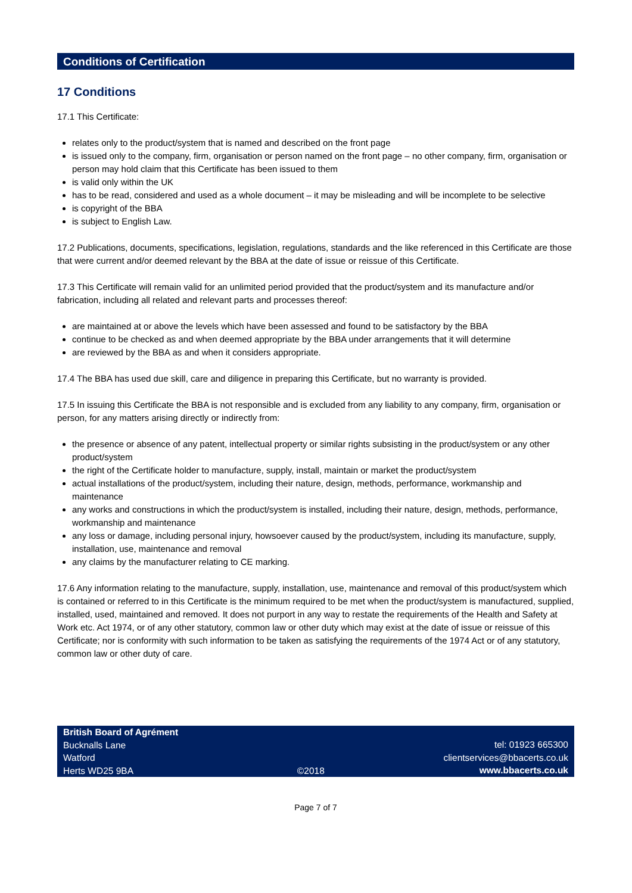Conditions of Certification
17 Conditions
17.1 This Certificate:
relates only to the product/system that is named and described on the front page
is issued only to the company, firm, organisation or person named on the front page – no other company, firm, organisation or person may hold claim that this Certificate has been issued to them
is valid only within the UK
has to be read, considered and used as a whole document – it may be misleading and will be incomplete to be selective
is copyright of the BBA
is subject to English Law.
17.2 Publications, documents, specifications, legislation, regulations, standards and the like referenced in this Certificate are those that were current and/or deemed relevant by the BBA at the date of issue or reissue of this Certificate.
17.3 This Certificate will remain valid for an unlimited period provided that the product/system and its manufacture and/or fabrication, including all related and relevant parts and processes thereof:
are maintained at or above the levels which have been assessed and found to be satisfactory by the BBA
continue to be checked as and when deemed appropriate by the BBA under arrangements that it will determine
are reviewed by the BBA as and when it considers appropriate.
17.4 The BBA has used due skill, care and diligence in preparing this Certificate, but no warranty is provided.
17.5 In issuing this Certificate the BBA is not responsible and is excluded from any liability to any company, firm, organisation or person, for any matters arising directly or indirectly from:
the presence or absence of any patent, intellectual property or similar rights subsisting in the product/system or any other product/system
the right of the Certificate holder to manufacture, supply, install, maintain or market the product/system
actual installations of the product/system, including their nature, design, methods, performance, workmanship and maintenance
any works and constructions in which the product/system is installed, including their nature, design, methods, performance, workmanship and maintenance
any loss or damage, including personal injury, howsoever caused by the product/system, including its manufacture, supply, installation, use, maintenance and removal
any claims by the manufacturer relating to CE marking.
17.6 Any information relating to the manufacture, supply, installation, use, maintenance and removal of this product/system which is contained or referred to in this Certificate is the minimum required to be met when the product/system is manufactured, supplied, installed, used, maintained and removed. It does not purport in any way to restate the requirements of the Health and Safety at Work etc. Act 1974, or of any other statutory, common law or other duty which may exist at the date of issue or reissue of this Certificate; nor is conformity with such information to be taken as satisfying the requirements of the 1974 Act or of any statutory, common law or other duty of care.
British Board of Agrément
Bucknalls Lane
Watford
Herts WD25 9BA
©2018
tel: 01923 665300
clientservices@bbacerts.co.uk
www.bbacerts.co.uk
Page 7 of 7